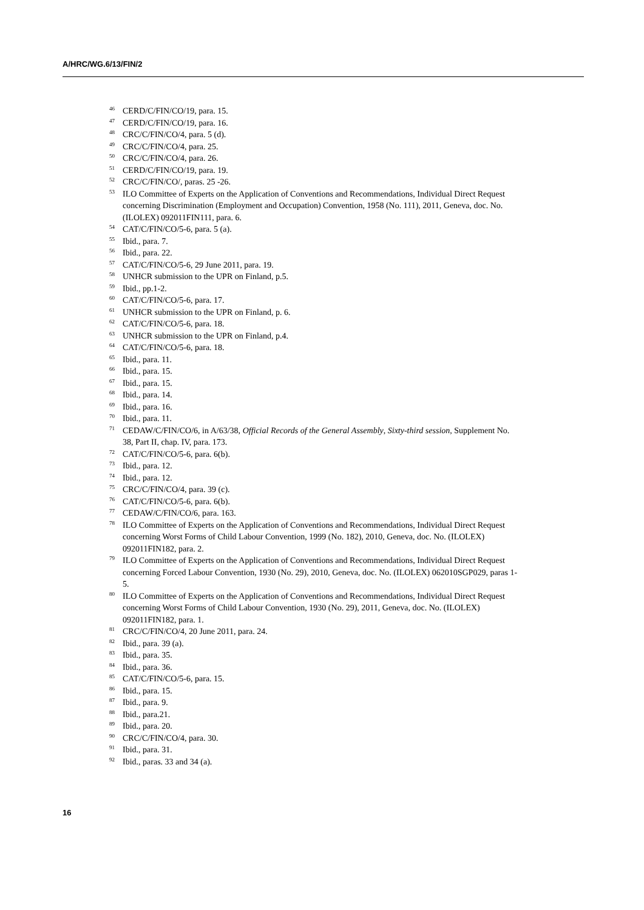A/HRC/WG.6/13/FIN/2
<sup>46</sup> CERD/C/FIN/CO/19, para. 15.
<sup>47</sup> CERD/C/FIN/CO/19, para. 16.
<sup>48</sup> CRC/C/FIN/CO/4, para. 5 (d).
<sup>49</sup> CRC/C/FIN/CO/4, para. 25.
<sup>50</sup> CRC/C/FIN/CO/4, para. 26.
<sup>51</sup> CERD/C/FIN/CO/19, para. 19.
<sup>52</sup> CRC/C/FIN/CO/, paras. 25 -26.
<sup>53</sup> ILO Committee of Experts on the Application of Conventions and Recommendations, Individual Direct Request concerning Discrimination (Employment and Occupation) Convention, 1958 (No. 111), 2011, Geneva, doc. No. (ILOLEX) 092011FIN111, para. 6.
<sup>54</sup> CAT/C/FIN/CO/5-6, para. 5 (a).
<sup>55</sup> Ibid., para. 7.
<sup>56</sup> Ibid., para. 22.
<sup>57</sup> CAT/C/FIN/CO/5-6, 29 June 2011, para. 19.
<sup>58</sup> UNHCR submission to the UPR on Finland, p.5.
<sup>59</sup> Ibid., pp.1-2.
<sup>60</sup> CAT/C/FIN/CO/5-6, para. 17.
<sup>61</sup> UNHCR submission to the UPR on Finland, p. 6.
<sup>62</sup> CAT/C/FIN/CO/5-6, para. 18.
<sup>63</sup> UNHCR submission to the UPR on Finland, p.4.
<sup>64</sup> CAT/C/FIN/CO/5-6, para. 18.
<sup>65</sup> Ibid., para. 11.
<sup>66</sup> Ibid., para. 15.
<sup>67</sup> Ibid., para. 15.
<sup>68</sup> Ibid., para. 14.
<sup>69</sup> Ibid., para. 16.
<sup>70</sup> Ibid., para. 11.
<sup>71</sup> CEDAW/C/FIN/CO/6, in A/63/38, Official Records of the General Assembly, Sixty-third session, Supplement No. 38, Part II, chap. IV, para. 173.
<sup>72</sup> CAT/C/FIN/CO/5-6, para. 6(b).
<sup>73</sup> Ibid., para. 12.
<sup>74</sup> Ibid., para. 12.
<sup>75</sup> CRC/C/FIN/CO/4, para. 39 (c).
<sup>76</sup> CAT/C/FIN/CO/5-6, para. 6(b).
<sup>77</sup> CEDAW/C/FIN/CO/6, para. 163.
<sup>78</sup> ILO Committee of Experts on the Application of Conventions and Recommendations, Individual Direct Request concerning Worst Forms of Child Labour Convention, 1999 (No. 182), 2010, Geneva, doc. No. (ILOLEX) 092011FIN182, para. 2.
<sup>79</sup> ILO Committee of Experts on the Application of Conventions and Recommendations, Individual Direct Request concerning Forced Labour Convention, 1930 (No. 29), 2010, Geneva, doc. No. (ILOLEX) 062010SGP029, paras 1-5.
<sup>80</sup> ILO Committee of Experts on the Application of Conventions and Recommendations, Individual Direct Request concerning Worst Forms of Child Labour Convention, 1930 (No. 29), 2011, Geneva, doc. No. (ILOLEX) 092011FIN182, para. 1.
<sup>81</sup> CRC/C/FIN/CO/4, 20 June 2011, para. 24.
<sup>82</sup> Ibid., para. 39 (a).
<sup>83</sup> Ibid., para. 35.
<sup>84</sup> Ibid., para. 36.
<sup>85</sup> CAT/C/FIN/CO/5-6, para. 15.
<sup>86</sup> Ibid., para. 15.
<sup>87</sup> Ibid., para. 9.
<sup>88</sup> Ibid., para.21.
<sup>89</sup> Ibid., para. 20.
<sup>90</sup> CRC/C/FIN/CO/4, para. 30.
<sup>91</sup> Ibid., para. 31.
<sup>92</sup> Ibid., paras. 33 and 34 (a).
16